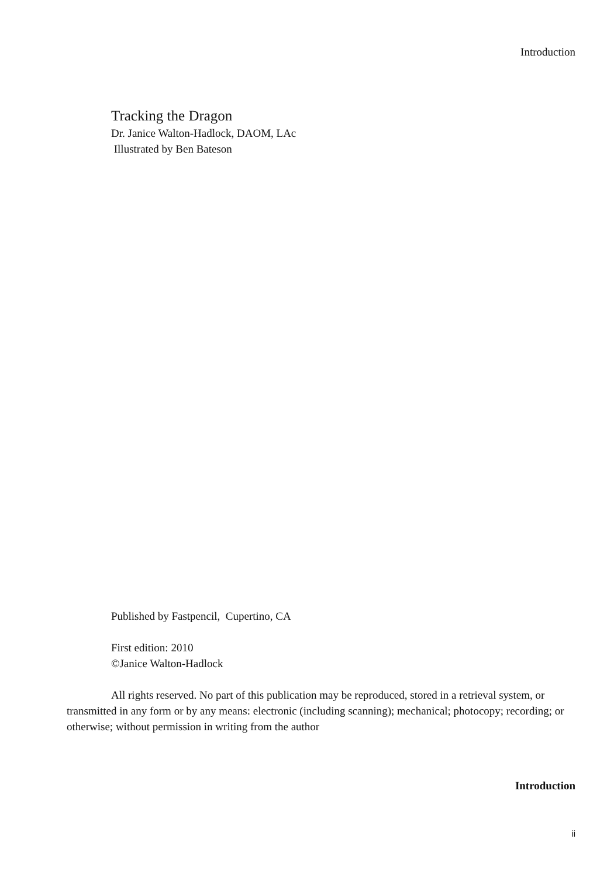Introduction
Tracking the Dragon
Dr. Janice Walton-Hadlock, DAOM, LAc
Illustrated by Ben Bateson
Published by Fastpencil, Cupertino, CA
First edition: 2010
©Janice Walton-Hadlock
All rights reserved. No part of this publication may be reproduced, stored in a retrieval system, or transmitted in any form or by any means: electronic (including scanning); mechanical; photocopy; recording; or otherwise; without permission in writing from the author
Introduction
ii